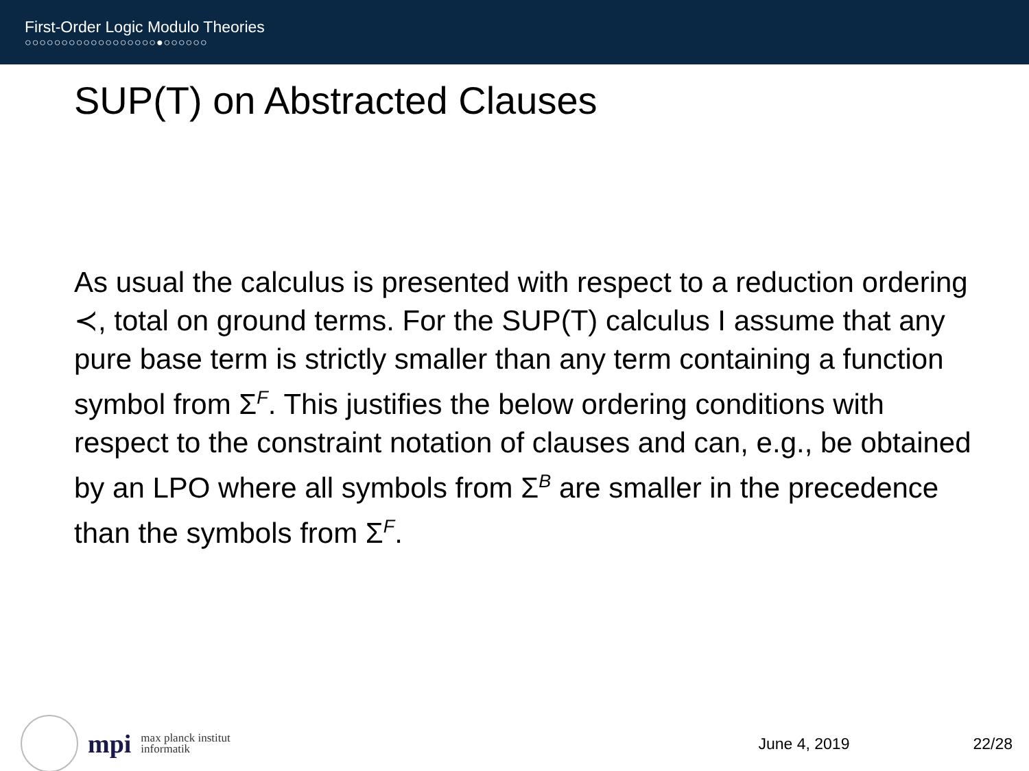First-Order Logic Modulo Theories
○○○○○○○○○○○○○○○○○○●○○○○○○
SUP(T) on Abstracted Clauses
As usual the calculus is presented with respect to a reduction ordering ≺, total on ground terms. For the SUP(T) calculus I assume that any pure base term is strictly smaller than any term containing a function symbol from Σ<sup>F</sup>. This justifies the below ordering conditions with respect to the constraint notation of clauses and can, e.g., be obtained by an LPO where all symbols from Σ<sup>B</sup> are smaller in the precedence than the symbols from Σ<sup>F</sup>.
mpi
max planck institut
informatik
June 4, 2019 22/28